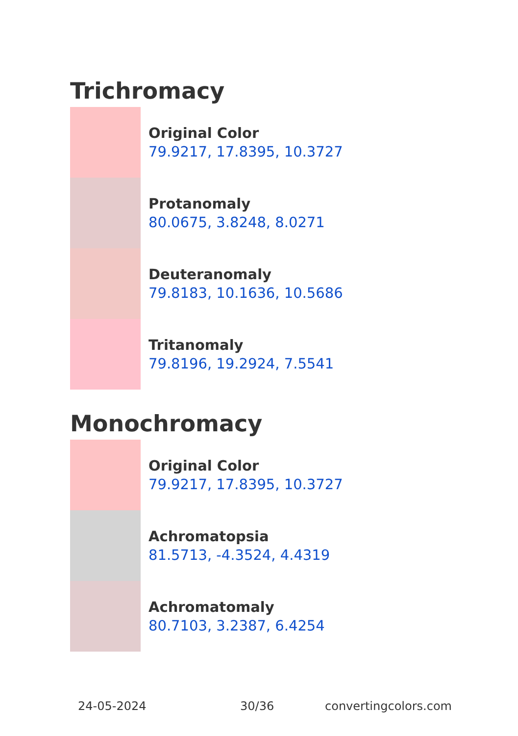Trichromacy
Original Color
79.9217, 17.8395, 10.3727
Protanomaly
80.0675, 3.8248, 8.0271
Deuteranomaly
79.8183, 10.1636, 10.5686
Tritanomaly
79.8196, 19.2924, 7.5541
Monochromacy
Original Color
79.9217, 17.8395, 10.3727
Achromatopsia
81.5713, -4.3524, 4.4319
Achromatomaly
80.7103, 3.2387, 6.4254
24-05-2024 30/36 convertingcolors.com